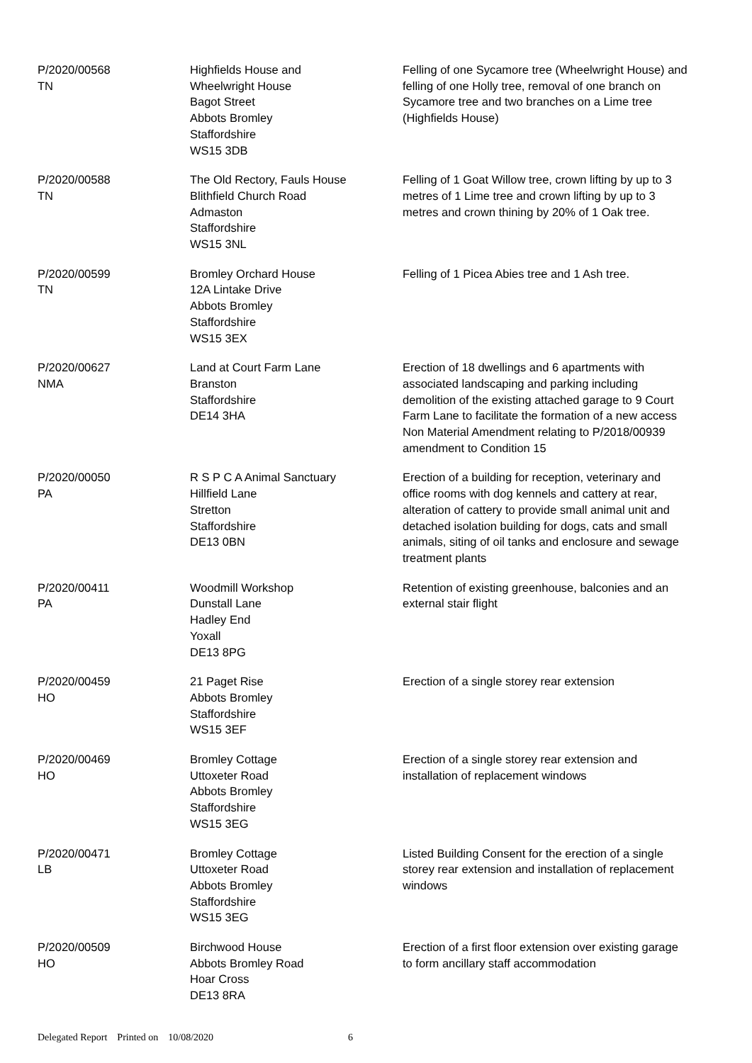| P/2020/00568 TN | Highfields House and Wheelwright House Bagot Street Abbots Bromley Staffordshire WS15 3DB | Felling of one Sycamore tree (Wheelwright House) and felling of one Holly tree, removal of one branch on Sycamore tree and two branches on a Lime tree (Highfields House) |
| P/2020/00588 TN | The Old Rectory, Fauls House Blithfield Church Road Admaston Staffordshire WS15 3NL | Felling of 1 Goat Willow tree, crown lifting by up to 3 metres of 1 Lime tree and crown lifting by up to 3 metres and crown thining by 20% of 1 Oak tree. |
| P/2020/00599 TN | Bromley Orchard House 12A Lintake Drive Abbots Bromley Staffordshire WS15 3EX | Felling of 1 Picea Abies tree and 1 Ash tree. |
| P/2020/00627 NMA | Land at Court Farm Lane Branston Staffordshire DE14 3HA | Erection of 18 dwellings and 6 apartments with associated landscaping and parking including demolition of the existing attached garage to 9 Court Farm Lane to facilitate the formation of a new access Non Material Amendment relating to P/2018/00939 amendment to Condition 15 |
| P/2020/00050 PA | R S P C A Animal Sanctuary Hillfield Lane Stretton Staffordshire DE13 0BN | Erection of a building for reception, veterinary and office rooms with dog kennels and cattery at rear, alteration of cattery to provide small animal unit and detached isolation building for dogs, cats and small animals, siting of oil tanks and enclosure and sewage treatment plants |
| P/2020/00411 PA | Woodmill Workshop Dunstall Lane Hadley End Yoxall DE13 8PG | Retention of existing greenhouse, balconies and an external stair flight |
| P/2020/00459 HO | 21 Paget Rise Abbots Bromley Staffordshire WS15 3EF | Erection of a single storey rear extension |
| P/2020/00469 HO | Bromley Cottage Uttoxeter Road Abbots Bromley Staffordshire WS15 3EG | Erection of a single storey rear extension and installation of replacement windows |
| P/2020/00471 LB | Bromley Cottage Uttoxeter Road Abbots Bromley Staffordshire WS15 3EG | Listed Building Consent for the erection of a single storey rear extension and installation of replacement windows |
| P/2020/00509 HO | Birchwood House Abbots Bromley Road Hoar Cross DE13 8RA | Erection of a first floor extension over existing garage to form ancillary staff accommodation |
Delegated Report Printed on 10/08/2020 6